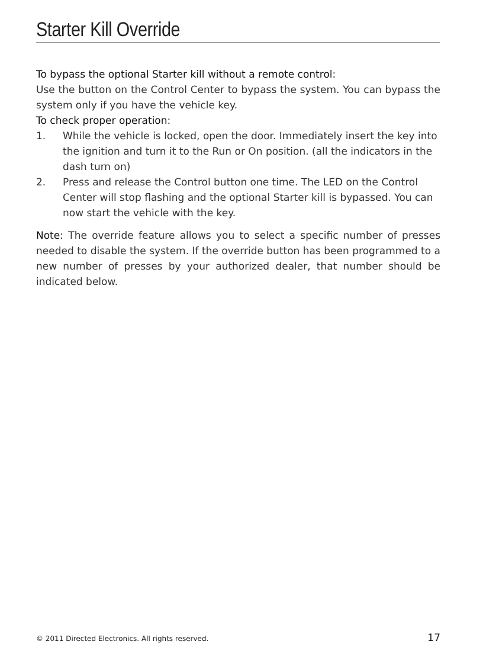Starter Kill Override
To bypass the optional Starter kill without a remote control:
Use the button on the Control Center to bypass the system. You can bypass the system only if you have the vehicle key.
To check proper operation:
1. While the vehicle is locked, open the door. Immediately insert the key into the ignition and turn it to the Run or On position. (all the indicators in the dash turn on)
2. Press and release the Control button one time. The LED on the Control Center will stop flashing and the optional Starter kill is bypassed. You can now start the vehicle with the key.
Note: The override feature allows you to select a specific number of presses needed to disable the system. If the override button has been programmed to a new number of presses by your authorized dealer, that number should be indicated below.
© 2011 Directed Electronics. All rights reserved. 17